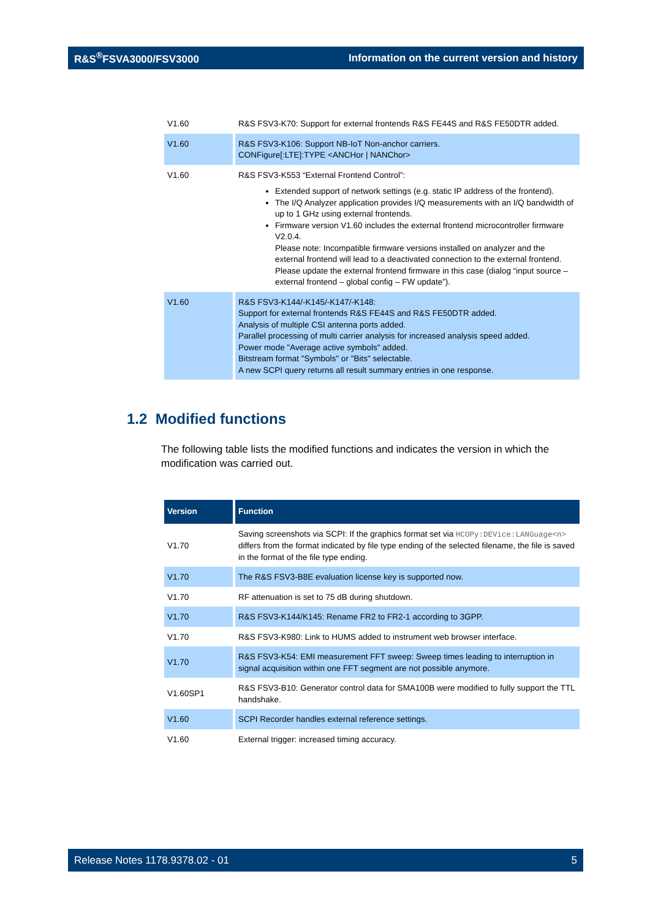R&S<sup>®</sup>FSVA3000/FSV3000 Information on the current version and history
| V1.60 | R&S FSV3-K70: Support for external frontends R&S FE44S and R&S FE50DTR added. |
| V1.60 | R&S FSV3-K106: Support NB-IoT Non-anchor carriers. CONFigure[:LTE]:TYPE <ANCHor / NANChor> |
| V1.60 | R&S FSV3-K553 “External Frontend Control”: Extended support of network settings (e.g. static IP address of the frontend). The I/Q Analyzer application provides I/Q measurements with an I/Q bandwidth of up to 1 GHz using external frontends. Firmware version V1.60 includes the external frontend microcontroller firmware V2.0.4. Please note: Incompatible firmware versions installed on analyzer and the external frontend will lead to a deactivated connection to the external frontend. Please update the external frontend firmware in this case (dialog “input source – external frontend – global config – FW update”). |
| V1.60 | R&S FSV3-K144/-K145/-K147/-K148: Support for external frontends R&S FE44S and R&S FE50DTR added. Analysis of multiple CSI antenna ports added. Parallel processing of multi carrier analysis for increased analysis speed added. Power mode "Average active symbols" added. Bitstream format "Symbols" or "Bits" selectable. A new SCPI query returns all result summary entries in one response. |
1.2 Modified functions
The following table lists the modified functions and indicates the version in which the modification was carried out.
| Version | Function |
| --- | --- |
| V1.70 | Saving screenshots via SCPI: If the graphics format set via HCOPy:DEVice:LANGuage<n> differs from the format indicated by file type ending of the selected filename, the file is saved in the format of the file type ending. |
| V1.70 | The R&S FSV3-B8E evaluation license key is supported now. |
| V1.70 | RF attenuation is set to 75 dB during shutdown. |
| V1.70 | R&S FSV3-K144/K145: Rename FR2 to FR2-1 according to 3GPP. |
| V1.70 | R&S FSV3-K980: Link to HUMS added to instrument web browser interface. |
| V1.70 | R&S FSV3-K54: EMI measurement FFT sweep: Sweep times leading to interruption in signal acquisition within one FFT segment are not possible anymore. |
| V1.60SP1 | R&S FSV3-B10: Generator control data for SMA100B were modified to fully support the TTL handshake. |
| V1.60 | SCPI Recorder handles external reference settings. |
| V1.60 | External trigger: increased timing accuracy. |
Release Notes 1178.9378.02 - 01 5